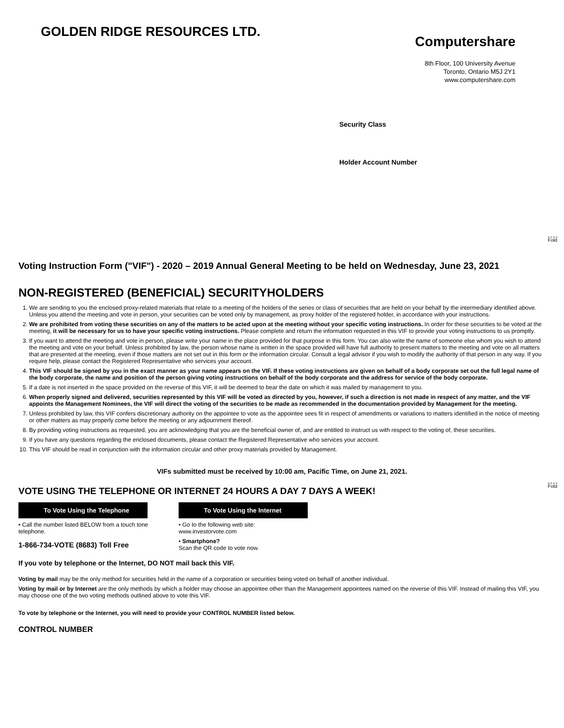GOLDEN RIDGE RESOURCES LTD.
Computershare
8th Floor, 100 University Avenue
Toronto, Ontario M5J 2Y1
www.computershare.com
Security Class
Holder Account Number
Fold
Fold
Voting Instruction Form ("VIF") - 2020 – 2019 Annual General Meeting to be held on Wednesday, June 23, 2021
NON-REGISTERED (BENEFICIAL) SECURITYHOLDERS
1. We are sending to you the enclosed proxy-related materials that relate to a meeting of the holders of the series or class of securities that are held on your behalf by the intermediary identified above. Unless you attend the meeting and vote in person, your securities can be voted only by management, as proxy holder of the registered holder, in accordance with your instructions.
2. We are prohibited from voting these securities on any of the matters to be acted upon at the meeting without your specific voting instructions. In order for these securities to be voted at the meeting, it will be necessary for us to have your specific voting instructions. Please complete and return the information requested in this VIF to provide your voting instructions to us promptly.
3. If you want to attend the meeting and vote in person, please write your name in the place provided for that purpose in this form. You can also write the name of someone else whom you wish to attend the meeting and vote on your behalf. Unless prohibited by law, the person whose name is written in the space provided will have full authority to present matters to the meeting and vote on all matters that are presented at the meeting, even if those matters are not set out in this form or the information circular. Consult a legal advisor if you wish to modify the authority of that person in any way. If you require help, please contact the Registered Representative who services your account.
4. This VIF should be signed by you in the exact manner as your name appears on the VIF. If these voting instructions are given on behalf of a body corporate set out the full legal name of the body corporate, the name and position of the person giving voting instructions on behalf of the body corporate and the address for service of the body corporate.
5. If a date is not inserted in the space provided on the reverse of this VIF, it will be deemed to bear the date on which it was mailed by management to you.
6. When properly signed and delivered, securities represented by this VIF will be voted as directed by you, however, if such a direction is not made in respect of any matter, and the VIF appoints the Management Nominees, the VIF will direct the voting of the securities to be made as recommended in the documentation provided by Management for the meeting.
7. Unless prohibited by law, this VIF confers discretionary authority on the appointee to vote as the appointee sees fit in respect of amendments or variations to matters identified in the notice of meeting or other matters as may properly come before the meeting or any adjournment thereof.
8. By providing voting instructions as requested, you are acknowledging that you are the beneficial owner of, and are entitled to instruct us with respect to the voting of, these securities.
9. If you have any questions regarding the enclosed documents, please contact the Registered Representative who services your account.
10. This VIF should be read in conjunction with the information circular and other proxy materials provided by Management.
VIFs submitted must be received by 10:00 am, Pacific Time, on June 21, 2021.
VOTE USING THE TELEPHONE OR INTERNET 24 HOURS A DAY 7 DAYS A WEEK!
To Vote Using the Telephone
• Call the number listed BELOW from a touch tone telephone.
1-866-734-VOTE (8683) Toll Free
To Vote Using the Internet
• Go to the following web site:
www.investorvote.com
• Smartphone?
Scan the QR code to vote now.
If you vote by telephone or the Internet, DO NOT mail back this VIF.
Voting by mail may be the only method for securities held in the name of a corporation or securities being voted on behalf of another individual.
Voting by mail or by Internet are the only methods by which a holder may choose an appointee other than the Management appointees named on the reverse of this VIF. Instead of mailing this VIF, you may choose one of the two voting methods outlined above to vote this VIF.
To vote by telephone or the Internet, you will need to provide your CONTROL NUMBER listed below.
CONTROL NUMBER